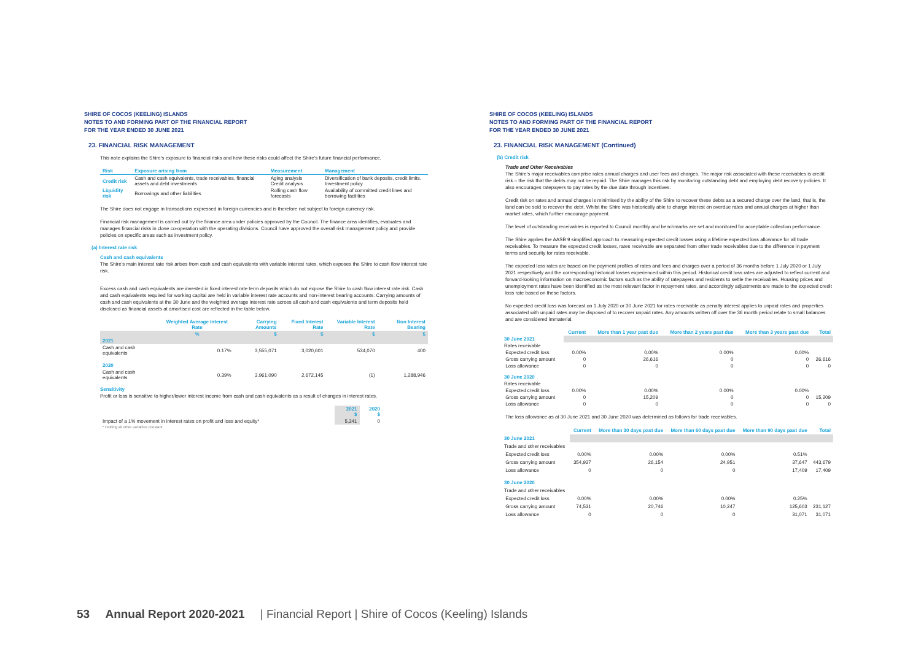SHIRE OF COCOS (KEELING) ISLANDS
NOTES TO AND FORMING PART OF THE FINANCIAL REPORT
FOR THE YEAR ENDED 30 JUNE 2021
23. FINANCIAL RISK MANAGEMENT
This note explains the Shire's exposure to financial risks and how these risks could affect the Shire's future financial performance.
| Risk | Exposure arising from | Measurement | Management |
| --- | --- | --- | --- |
| Credit risk | Cash and cash equivalents, trade receivables, financial assets and debt investments | Aging analysis Credit analysis | Diversification of bank deposits, credit limits. Investment policy |
| Liquidity risk | Borrowings and other liabilities | Rolling cash flow forecasts | Availability of committed credit lines and borrowing facilities |
The Shire does not engage in transactions expressed in foreign currencies and is therefore not subject to foreign currency risk.
Financial risk management is carried out by the finance area under policies approved by the Council. The finance area identifies, evaluates and manages financial risks in close co-operation with the operating divisions. Council have approved the overall risk management policy and provide policies on specific areas such as investment policy.
(a) Interest rate risk
Cash and cash equivalents
The Shire's main interest rate risk arises from cash and cash equivalents with variable interest rates, which exposes the Shire to cash flow interest rate risk.
Excess cash and cash equivalents are invested in fixed interest rate term deposits which do not expose the Shire to cash flow interest rate risk. Cash and cash equivalents required for working capital are held in variable interest rate accounts and non-interest bearing accounts. Carrying amounts of cash and cash equivalents at the 30 June and the weighted average interest rate across all cash and cash equivalents and term deposits held disclosed as financial assets at amortised cost are reflected in the table below.
| | Weighted Average Interest Rate | Carrying Amounts | Fixed Interest Rate | Variable Interest Rate | Non Interest Bearing |
| --- | --- | --- | --- | --- | --- |
| | % | $ | $ | $ | $ |
| 2021 | | | | | |
| Cash and cash equivalents | 0.17% | 3,555,071 | 3,020,601 | 534,070 | 400 |
| 2020 | | | | | |
| Cash and cash equivalents | 0.39% | 3,961,090 | 2,672,145 | (1) | 1,288,946 |
Sensitivity
Profit or loss is sensitive to higher/lower interest income from cash and cash equivalents as a result of changes in interest rates.
| | 2021 $ | 2020 $ |
| --- | --- | --- |
| Impact of a 1% movement in interest rates on profit and loss and equity* | 5,341 | 0 |
| * Holding all other variables constant | | |
SHIRE OF COCOS (KEELING) ISLANDS
NOTES TO AND FORMING PART OF THE FINANCIAL REPORT
FOR THE YEAR ENDED 30 JUNE 2021
23. FINANCIAL RISK MANAGEMENT (Continued)
(b) Credit risk
Trade and Other Receivables
The Shire's major receivables comprise rates annual charges and user fees and charges. The major risk associated with these receivables is credit risk – the risk that the debts may not be repaid. The Shire manages this risk by monitoring outstanding debt and employing debt recovery policies. It also encourages ratepayers to pay rates by the due date through incentives.
Credit risk on rates and annual charges is minimised by the ability of the Shire to recover these debts as a secured charge over the land, that is, the land can be sold to recover the debt. Whilst the Shire was historically able to charge interest on overdue rates and annual charges at higher than market rates, which further encourage payment.
The level of outstanding receivables is reported to Council monthly and benchmarks are set and monitored for acceptable collection performance.
The Shire applies the AASB 9 simplified approach to measuring expected credit losses using a lifetime expected loss allowance for all trade receivables. To measure the expected credit losses, rates receivable are separated from other trade receivables due to the difference in payment terms and security for rates receivable.
The expected loss rates are based on the payment profiles of rates and fees and charges over a period of 36 months before 1 July 2020 or 1 July 2021 respectively and the corresponding historical losses experienced within this period. Historical credit loss rates are adjusted to reflect current and forward-looking information on macroeconomic factors such as the ability of ratepayers and residents to settle the receivables. Housing prices and unemployment rates have been identified as the most relevant factor in repayment rates, and accordingly adjustments are made to the expected credit loss rate based on these factors.
No expected credit loss was forecast on 1 July 2020 or 30 June 2021 for rates receivable as penalty interest applies to unpaid rates and properties associated with unpaid rates may be disposed of to recover unpaid rates. Any amounts written off over the 36 month period relate to small balances and are considered immaterial.
| | Current | More than 1 year past due | More than 2 years past due | More than 3 years past due | Total |
| --- | --- | --- | --- | --- | --- |
| 30 June 2021 | | | | | |
| Rates receivable | | | | | |
| Expected credit loss | 0.00% | 0.00% | 0.00% | 0.00% | |
| Gross carrying amount | 0 | 26,616 | 0 | 0 | 26,616 |
| Loss allowance | 0 | 0 | 0 | 0 | 0 |
| 30 June 2020 | | | | | |
| Rates receivable | | | | | |
| Expected credit loss | 0.00% | 0.00% | 0.00% | 0.00% | |
| Gross carrying amount | 0 | 15,209 | 0 | 0 | 15,209 |
| Loss allowance | 0 | 0 | 0 | 0 | 0 |
The loss allowance as at 30 June 2021 and 30 June 2020 was determined as follows for trade receivables.
| | Current | More than 30 days past due | More than 60 days past due | More than 90 days past due | Total |
| --- | --- | --- | --- | --- | --- |
| 30 June 2021 | | | | | |
| Trade and other receivables | | | | | |
| Expected credit loss | 0.00% | 0.00% | 0.00% | 0.51% | |
| Gross carrying amount | 354,927 | 26,154 | 24,951 | 37,647 | 443,679 |
| Loss allowance | 0 | 0 | 0 | 17,409 | 17,409 |
| 30 June 2020 | | | | | |
| Trade and other receivables | | | | | |
| Expected credit loss | 0.00% | 0.00% | 0.00% | 0.25% | |
| Gross carrying amount | 74,531 | 20,746 | 10,247 | 125,603 | 231,127 |
| Loss allowance | 0 | 0 | 0 | 31,071 | 31,071 |
53 Annual Report 2020-2021 | Financial Report | Shire of Cocos (Keeling) Islands